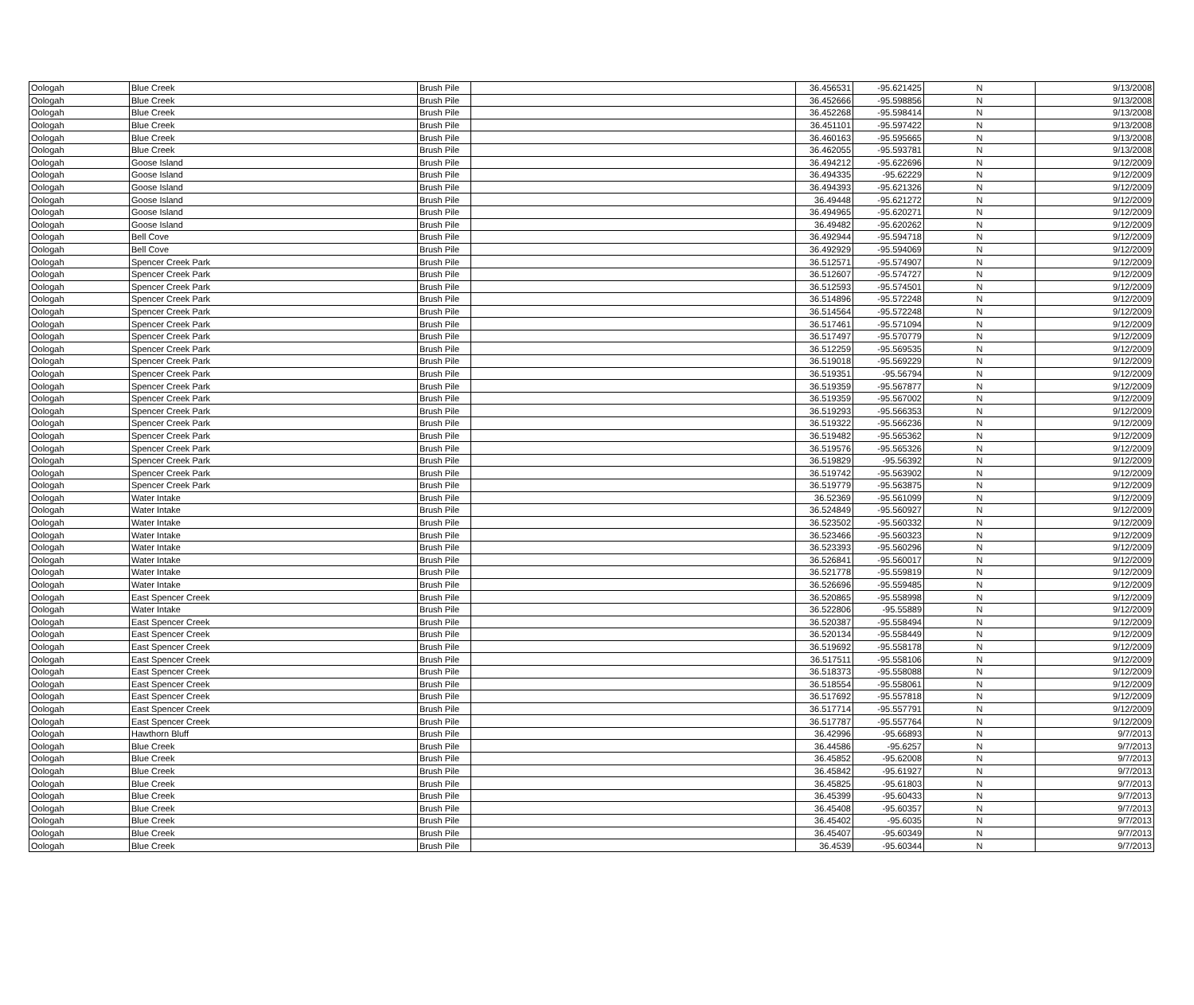| Oologah | Blue Creek | Brush Pile | | 36.456531 | -95.621425 | N | 9/13/2008 |
| Oologah | Blue Creek | Brush Pile | | 36.452666 | -95.598856 | N | 9/13/2008 |
| Oologah | Blue Creek | Brush Pile | | 36.452268 | -95.598414 | N | 9/13/2008 |
| Oologah | Blue Creek | Brush Pile | | 36.451101 | -95.597422 | N | 9/13/2008 |
| Oologah | Blue Creek | Brush Pile | | 36.460163 | -95.595665 | N | 9/13/2008 |
| Oologah | Blue Creek | Brush Pile | | 36.462055 | -95.593781 | N | 9/13/2008 |
| Oologah | Goose Island | Brush Pile | | 36.494212 | -95.622696 | N | 9/12/2009 |
| Oologah | Goose Island | Brush Pile | | 36.494335 | -95.62229 | N | 9/12/2009 |
| Oologah | Goose Island | Brush Pile | | 36.494393 | -95.621326 | N | 9/12/2009 |
| Oologah | Goose Island | Brush Pile | | 36.49448 | -95.621272 | N | 9/12/2009 |
| Oologah | Goose Island | Brush Pile | | 36.494965 | -95.620271 | N | 9/12/2009 |
| Oologah | Goose Island | Brush Pile | | 36.49482 | -95.620262 | N | 9/12/2009 |
| Oologah | Bell Cove | Brush Pile | | 36.492944 | -95.594718 | N | 9/12/2009 |
| Oologah | Bell Cove | Brush Pile | | 36.492929 | -95.594069 | N | 9/12/2009 |
| Oologah | Spencer Creek Park | Brush Pile | | 36.512571 | -95.574907 | N | 9/12/2009 |
| Oologah | Spencer Creek Park | Brush Pile | | 36.512607 | -95.574727 | N | 9/12/2009 |
| Oologah | Spencer Creek Park | Brush Pile | | 36.512593 | -95.574501 | N | 9/12/2009 |
| Oologah | Spencer Creek Park | Brush Pile | | 36.514896 | -95.572248 | N | 9/12/2009 |
| Oologah | Spencer Creek Park | Brush Pile | | 36.514564 | -95.572248 | N | 9/12/2009 |
| Oologah | Spencer Creek Park | Brush Pile | | 36.517461 | -95.571094 | N | 9/12/2009 |
| Oologah | Spencer Creek Park | Brush Pile | | 36.517497 | -95.570779 | N | 9/12/2009 |
| Oologah | Spencer Creek Park | Brush Pile | | 36.512259 | -95.569535 | N | 9/12/2009 |
| Oologah | Spencer Creek Park | Brush Pile | | 36.519018 | -95.569229 | N | 9/12/2009 |
| Oologah | Spencer Creek Park | Brush Pile | | 36.519351 | -95.56794 | N | 9/12/2009 |
| Oologah | Spencer Creek Park | Brush Pile | | 36.519359 | -95.567877 | N | 9/12/2009 |
| Oologah | Spencer Creek Park | Brush Pile | | 36.519359 | -95.567002 | N | 9/12/2009 |
| Oologah | Spencer Creek Park | Brush Pile | | 36.519293 | -95.566353 | N | 9/12/2009 |
| Oologah | Spencer Creek Park | Brush Pile | | 36.519322 | -95.566236 | N | 9/12/2009 |
| Oologah | Spencer Creek Park | Brush Pile | | 36.519482 | -95.565362 | N | 9/12/2009 |
| Oologah | Spencer Creek Park | Brush Pile | | 36.519576 | -95.565326 | N | 9/12/2009 |
| Oologah | Spencer Creek Park | Brush Pile | | 36.519829 | -95.56392 | N | 9/12/2009 |
| Oologah | Spencer Creek Park | Brush Pile | | 36.519742 | -95.563902 | N | 9/12/2009 |
| Oologah | Spencer Creek Park | Brush Pile | | 36.519779 | -95.563875 | N | 9/12/2009 |
| Oologah | Water Intake | Brush Pile | | 36.52369 | -95.561099 | N | 9/12/2009 |
| Oologah | Water Intake | Brush Pile | | 36.524849 | -95.560927 | N | 9/12/2009 |
| Oologah | Water Intake | Brush Pile | | 36.523502 | -95.560332 | N | 9/12/2009 |
| Oologah | Water Intake | Brush Pile | | 36.523466 | -95.560323 | N | 9/12/2009 |
| Oologah | Water Intake | Brush Pile | | 36.523393 | -95.560296 | N | 9/12/2009 |
| Oologah | Water Intake | Brush Pile | | 36.526841 | -95.560017 | N | 9/12/2009 |
| Oologah | Water Intake | Brush Pile | | 36.521778 | -95.559819 | N | 9/12/2009 |
| Oologah | Water Intake | Brush Pile | | 36.526696 | -95.559485 | N | 9/12/2009 |
| Oologah | East Spencer Creek | Brush Pile | | 36.520865 | -95.558998 | N | 9/12/2009 |
| Oologah | Water Intake | Brush Pile | | 36.522806 | -95.55889 | N | 9/12/2009 |
| Oologah | East Spencer Creek | Brush Pile | | 36.520387 | -95.558494 | N | 9/12/2009 |
| Oologah | East Spencer Creek | Brush Pile | | 36.520134 | -95.558449 | N | 9/12/2009 |
| Oologah | East Spencer Creek | Brush Pile | | 36.519692 | -95.558178 | N | 9/12/2009 |
| Oologah | East Spencer Creek | Brush Pile | | 36.517511 | -95.558106 | N | 9/12/2009 |
| Oologah | East Spencer Creek | Brush Pile | | 36.518373 | -95.558088 | N | 9/12/2009 |
| Oologah | East Spencer Creek | Brush Pile | | 36.518554 | -95.558061 | N | 9/12/2009 |
| Oologah | East Spencer Creek | Brush Pile | | 36.517692 | -95.557818 | N | 9/12/2009 |
| Oologah | East Spencer Creek | Brush Pile | | 36.517714 | -95.557791 | N | 9/12/2009 |
| Oologah | East Spencer Creek | Brush Pile | | 36.517787 | -95.557764 | N | 9/12/2009 |
| Oologah | Hawthorn Bluff | Brush Pile | | 36.42996 | -95.66893 | N | 9/7/2013 |
| Oologah | Blue Creek | Brush Pile | | 36.44586 | -95.6257 | N | 9/7/2013 |
| Oologah | Blue Creek | Brush Pile | | 36.45852 | -95.62008 | N | 9/7/2013 |
| Oologah | Blue Creek | Brush Pile | | 36.45842 | -95.61927 | N | 9/7/2013 |
| Oologah | Blue Creek | Brush Pile | | 36.45825 | -95.61803 | N | 9/7/2013 |
| Oologah | Blue Creek | Brush Pile | | 36.45399 | -95.60433 | N | 9/7/2013 |
| Oologah | Blue Creek | Brush Pile | | 36.45408 | -95.60357 | N | 9/7/2013 |
| Oologah | Blue Creek | Brush Pile | | 36.45402 | -95.6035 | N | 9/7/2013 |
| Oologah | Blue Creek | Brush Pile | | 36.45407 | -95.60349 | N | 9/7/2013 |
| Oologah | Blue Creek | Brush Pile | | 36.4539 | -95.60344 | N | 9/7/2013 |